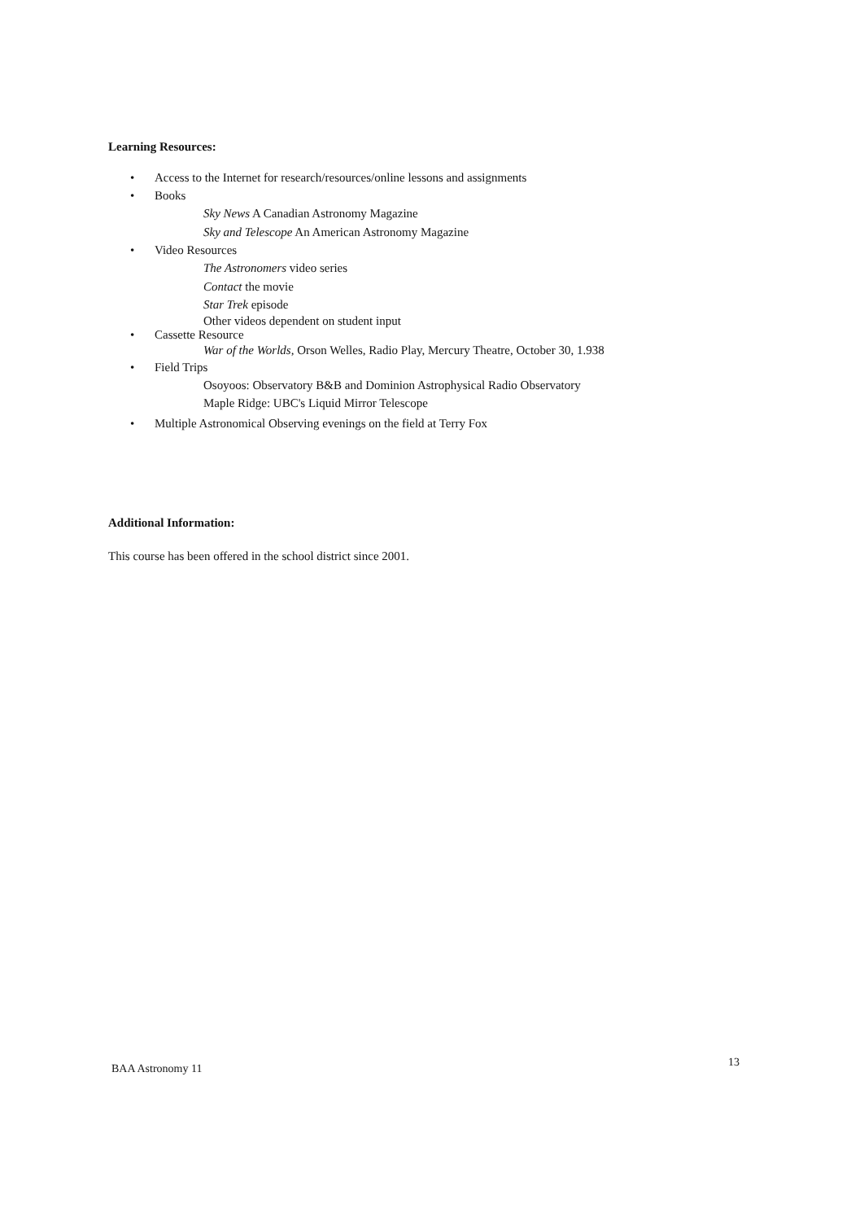Learning Resources:
• Access to the Internet for research/resources/online lessons and assignments
• Books
Sky News A Canadian Astronomy Magazine
Sky and Telescope An American Astronomy Magazine
• Video Resources
The Astronomers video series
Contact the movie
Star Trek episode
Other videos dependent on student input
• Cassette Resource
War of the Worlds, Orson Welles, Radio Play, Mercury Theatre, October 30, 1.938
• Field Trips
Osoyoos: Observatory B&B and Dominion Astrophysical Radio Observatory
Maple Ridge: UBC's Liquid Mirror Telescope
• Multiple Astronomical Observing evenings on the field at Terry Fox
Additional Information:
This course has been offered in the school district since 2001.
BAA Astronomy 11 13